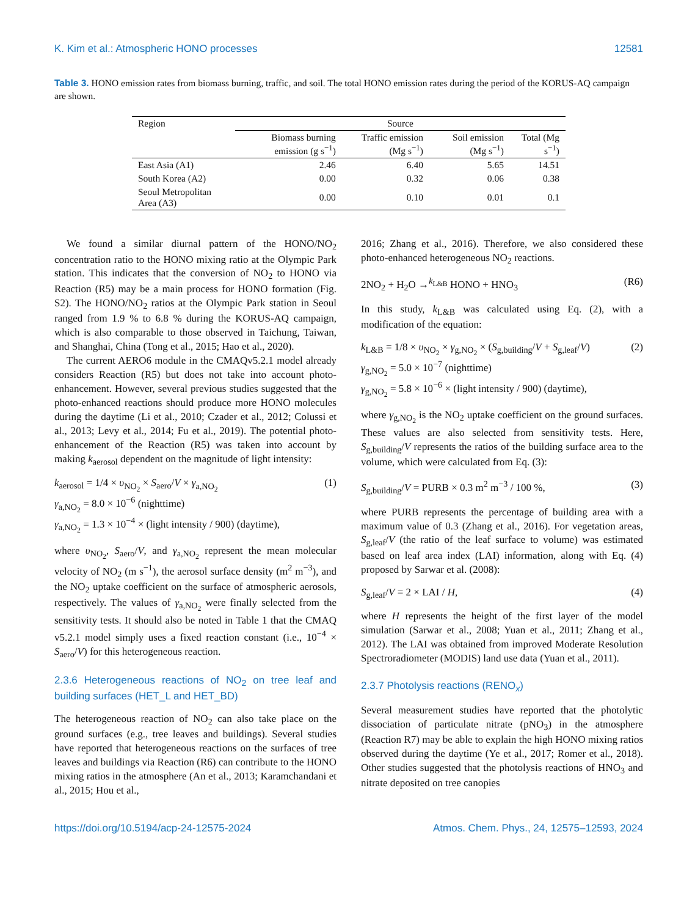K. Kim et al.: Atmospheric HONO processes 12581
Table 3. HONO emission rates from biomass burning, traffic, and soil. The total HONO emission rates during the period of the KORUS-AQ campaign are shown.
| Region | Source | | | |
| --- | --- | --- | --- | --- |
| | Biomass burning emission (g s<sup>−1</sup>) | Traffic emission (Mg s<sup>−1</sup>) | Soil emission (Mg s<sup>−1</sup>) | Total (Mg s<sup>−1</sup>) |
| East Asia (A1) | 2.46 | 6.40 | 5.65 | 14.51 |
| South Korea (A2) | 0.00 | 0.32 | 0.06 | 0.38 |
| Seoul Metropolitan Area (A3) | 0.00 | 0.10 | 0.01 | 0.1 |
We found a similar diurnal pattern of the HONO/NO<sub>2</sub> concentration ratio to the HONO mixing ratio at the Olympic Park station. This indicates that the conversion of NO<sub>2</sub> to HONO via Reaction (R5) may be a main process for HONO formation (Fig. S2). The HONO/NO<sub>2</sub> ratios at the Olympic Park station in Seoul ranged from 1.9 % to 6.8 % during the KORUS-AQ campaign, which is also comparable to those observed in Taichung, Taiwan, and Shanghai, China (Tong et al., 2015; Hao et al., 2020).
The current AERO6 module in the CMAQv5.2.1 model already considers Reaction (R5) but does not take into account photo-enhancement. However, several previous studies suggested that the photo-enhanced reactions should produce more HONO molecules during the daytime (Li et al., 2010; Czader et al., 2012; Colussi et al., 2013; Levy et al., 2014; Fu et al., 2019). The potential photo-enhancement of the Reaction (R5) was taken into account by making k<sub>aerosol</sub> dependent on the magnitude of light intensity:
k<sub>aerosol</sub> = 1/4 × υ<sub>NO<sub>2</sub></sub> × S<sub>aero</sub>/V × γ<sub>a,NO<sub>2</sub></sub>
γ<sub>a,NO<sub>2</sub></sub> = 8.0 × 10<sup>−6</sup> (nighttime)
γ<sub>a,NO<sub>2</sub></sub> = 1.3 × 10<sup>−4</sup> × (light intensity / 900) (daytime),
(1)
where υ<sub>NO<sub>2</sub></sub>, S<sub>aero</sub>/V, and γ<sub>a,NO<sub>2</sub></sub> represent the mean molecular velocity of NO<sub>2</sub> (m s<sup>−1</sup>), the aerosol surface density (m<sup>2</sup> m<sup>−3</sup>), and the NO<sub>2</sub> uptake coefficient on the surface of atmospheric aerosols, respectively. The values of γ<sub>a,NO<sub>2</sub></sub> were finally selected from the sensitivity tests. It should also be noted in Table 1 that the CMAQ v5.2.1 model simply uses a fixed reaction constant (i.e., 10<sup>−4</sup> × S<sub>aero</sub>/V) for this heterogeneous reaction.
2.3.6 Heterogeneous reactions of NO<sub>2</sub> on tree leaf and building surfaces (HET_L and HET_BD)
The heterogeneous reaction of NO<sub>2</sub> can also take place on the ground surfaces (e.g., tree leaves and buildings). Several studies have reported that heterogeneous reactions on the surfaces of tree leaves and buildings via Reaction (R6) can contribute to the HONO mixing ratios in the atmosphere (An et al., 2013; Karamchandani et al., 2015; Hou et al.,
2016; Zhang et al., 2016). Therefore, we also considered these photo-enhanced heterogeneous NO<sub>2</sub> reactions.
2NO<sub>2</sub> + H<sub>2</sub>O →<sup>k<sub>L&B</sub></sup> HONO + HNO<sub>3</sub> (R6)
In this study, k<sub>L&B</sub> was calculated using Eq. (2), with a modification of the equation:
k<sub>L&B</sub> = 1/8 × υ<sub>NO<sub>2</sub></sub> × γ<sub>g,NO<sub>2</sub></sub> × (S<sub>g,building</sub>/V + S<sub>g,leaf</sub>/V)
γ<sub>g,NO<sub>2</sub></sub> = 5.0 × 10<sup>−7</sup> (nighttime)
γ<sub>g,NO<sub>2</sub></sub> = 5.8 × 10<sup>−6</sup> × (light intensity / 900) (daytime),
(2)
where γ<sub>g,NO<sub>2</sub></sub> is the NO<sub>2</sub> uptake coefficient on the ground surfaces. These values are also selected from sensitivity tests. Here, S<sub>g,building</sub>/V represents the ratios of the building surface area to the volume, which were calculated from Eq. (3):
S<sub>g,building</sub>/V = PURB × 0.3 m<sup>2</sup> m<sup>−3</sup> / 100 %,
(3)
where PURB represents the percentage of building area with a maximum value of 0.3 (Zhang et al., 2016). For vegetation areas, S<sub>g,leaf</sub>/V (the ratio of the leaf surface to volume) was estimated based on leaf area index (LAI) information, along with Eq. (4) proposed by Sarwar et al. (2008):
S<sub>g,leaf</sub>/V = 2 × LAI / H, (4)
where H represents the height of the first layer of the model simulation (Sarwar et al., 2008; Yuan et al., 2011; Zhang et al., 2012). The LAI was obtained from improved Moderate Resolution Spectroradiometer (MODIS) land use data (Yuan et al., 2011).
2.3.7 Photolysis reactions (RENO<sub>x</sub>)
Several measurement studies have reported that the photolytic dissociation of particulate nitrate (pNO<sub>3</sub>) in the atmosphere (Reaction R7) may be able to explain the high HONO mixing ratios observed during the daytime (Ye et al., 2017; Romer et al., 2018). Other studies suggested that the photolysis reactions of HNO<sub>3</sub> and nitrate deposited on tree canopies
https://doi.org/10.5194/acp-24-12575-2024 Atmos. Chem. Phys., 24, 12575–12593, 2024